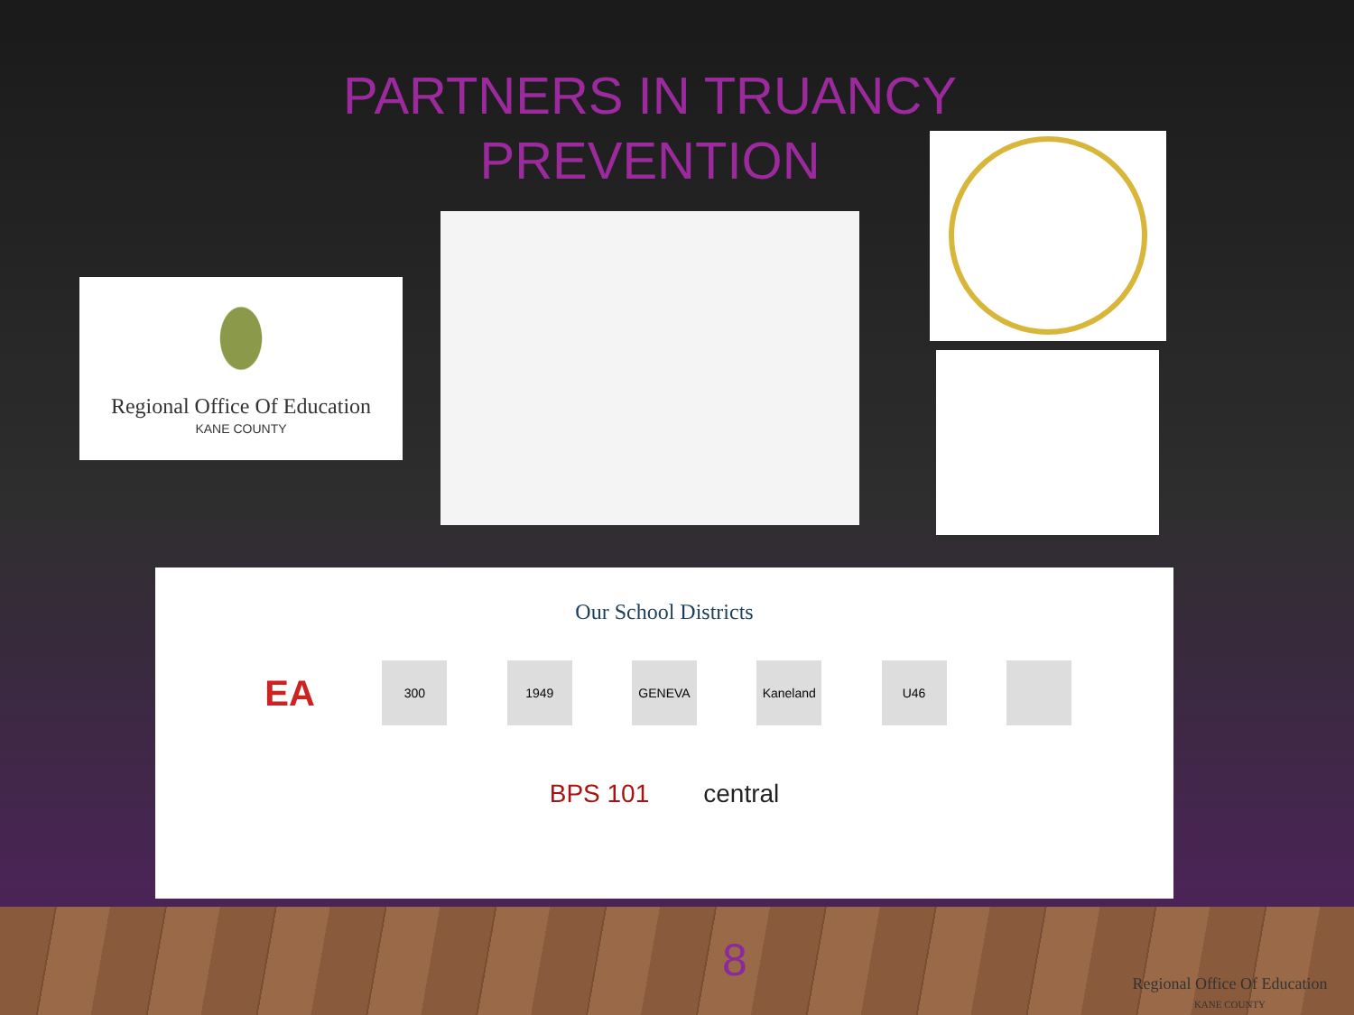PARTNERS IN TRUANCY PREVENTION
Regional Office Of Education
KANE COUNTY
Our School Districts
EA 300 1949 GENEVA Kaneland U46
BPS 101 central
8
Regional Office Of Education
KANE COUNTY